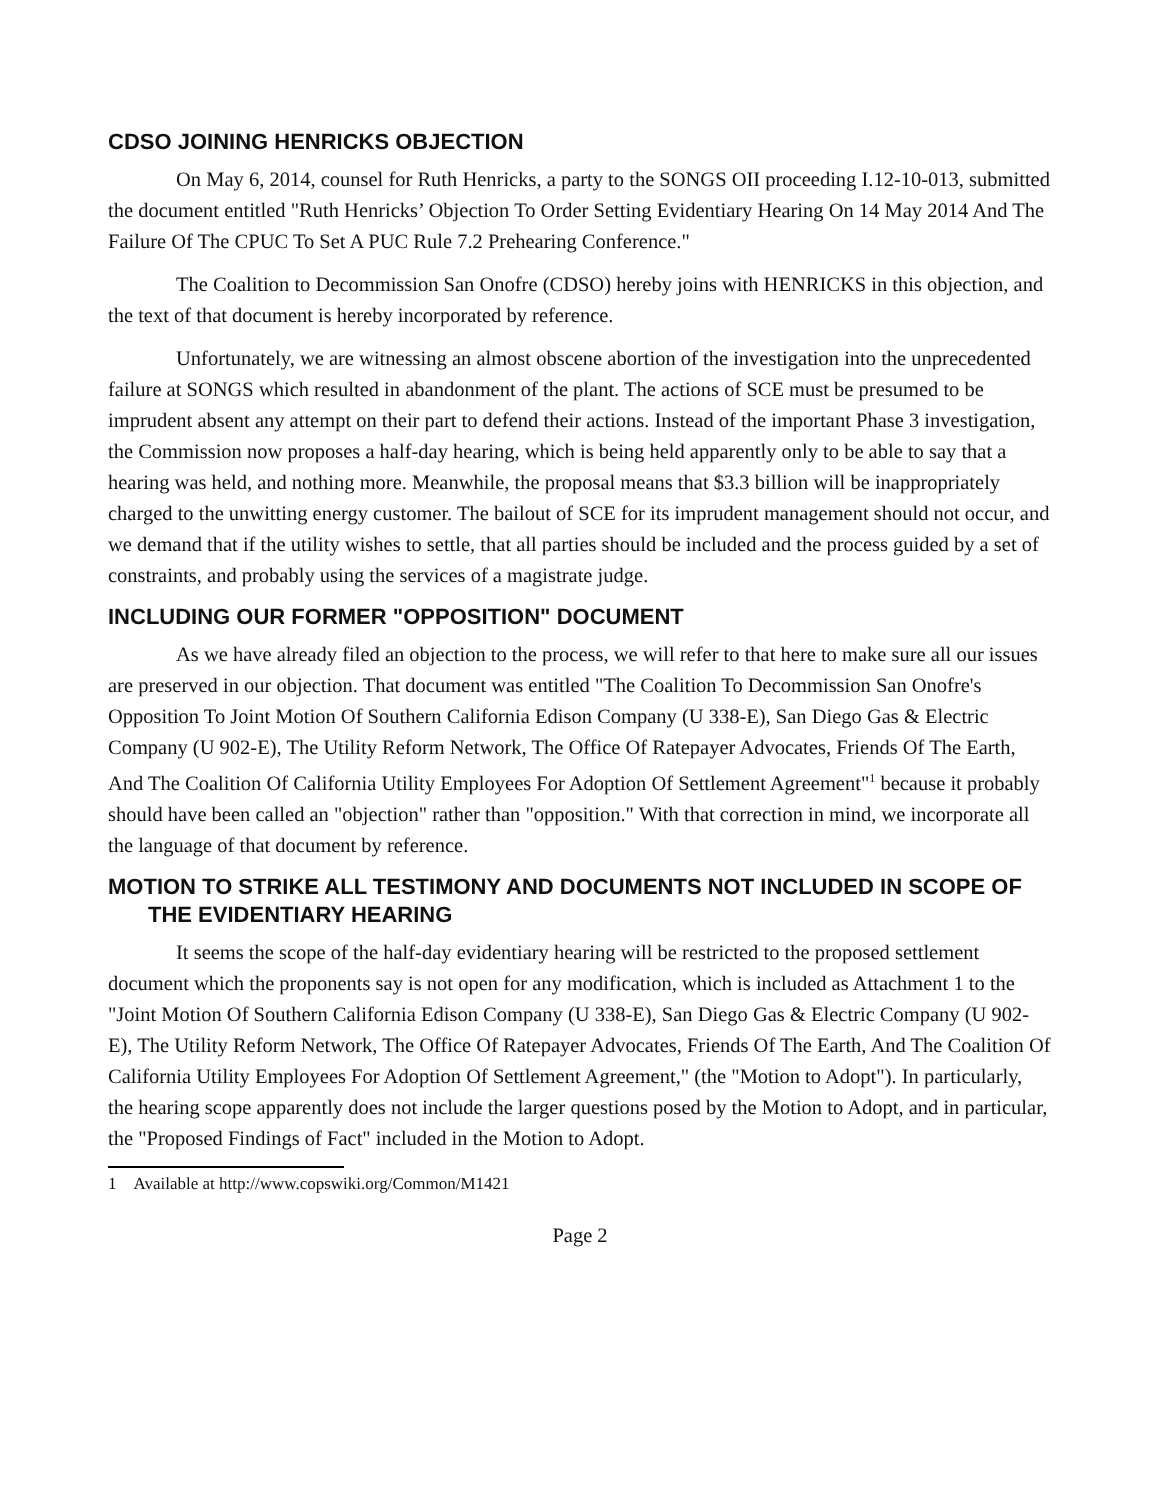CDSO JOINING HENRICKS OBJECTION
On May 6, 2014, counsel for Ruth Henricks, a party to the SONGS OII proceeding I.12-10-013, submitted the document entitled "Ruth Henricks’ Objection To Order Setting Evidentiary Hearing On 14 May 2014 And The Failure Of The CPUC To Set A PUC Rule 7.2 Prehearing Conference."
The Coalition to Decommission San Onofre (CDSO) hereby joins with HENRICKS in this objection, and the text of that document is hereby incorporated by reference.
Unfortunately, we are witnessing an almost obscene abortion of the investigation into the unprecedented failure at SONGS which resulted in abandonment of the plant. The actions of SCE must be presumed to be imprudent absent any attempt on their part to defend their actions. Instead of the important Phase 3 investigation, the Commission now proposes a half-day hearing, which is being held apparently only to be able to say that a hearing was held, and nothing more. Meanwhile, the proposal means that $3.3 billion will be inappropriately charged to the unwitting energy customer. The bailout of SCE for its imprudent management should not occur, and we demand that if the utility wishes to settle, that all parties should be included and the process guided by a set of constraints, and probably using the services of a magistrate judge.
INCLUDING OUR FORMER "OPPOSITION" DOCUMENT
As we have already filed an objection to the process, we will refer to that here to make sure all our issues are preserved in our objection. That document was entitled "The Coalition To Decommission San Onofre's Opposition To Joint Motion Of Southern California Edison Company (U 338-E), San Diego Gas & Electric Company (U 902-E), The Utility Reform Network, The Office Of Ratepayer Advocates, Friends Of The Earth, And The Coalition Of California Utility Employees For Adoption Of Settlement Agreement"<sup>1</sup> because it probably should have been called an "objection" rather than "opposition." With that correction in mind, we incorporate all the language of that document by reference.
MOTION TO STRIKE ALL TESTIMONY AND DOCUMENTS NOT INCLUDED IN SCOPE OF THE EVIDENTIARY HEARING
It seems the scope of the half-day evidentiary hearing will be restricted to the proposed settlement document which the proponents say is not open for any modification, which is included as Attachment 1 to the "Joint Motion Of Southern California Edison Company (U 338-E), San Diego Gas & Electric Company (U 902-E), The Utility Reform Network, The Office Of Ratepayer Advocates, Friends Of The Earth, And The Coalition Of California Utility Employees For Adoption Of Settlement Agreement," (the "Motion to Adopt"). In particularly, the hearing scope apparently does not include the larger questions posed by the Motion to Adopt, and in particular, the "Proposed Findings of Fact" included in the Motion to Adopt.
1 Available at http://www.copswiki.org/Common/M1421
Page 2